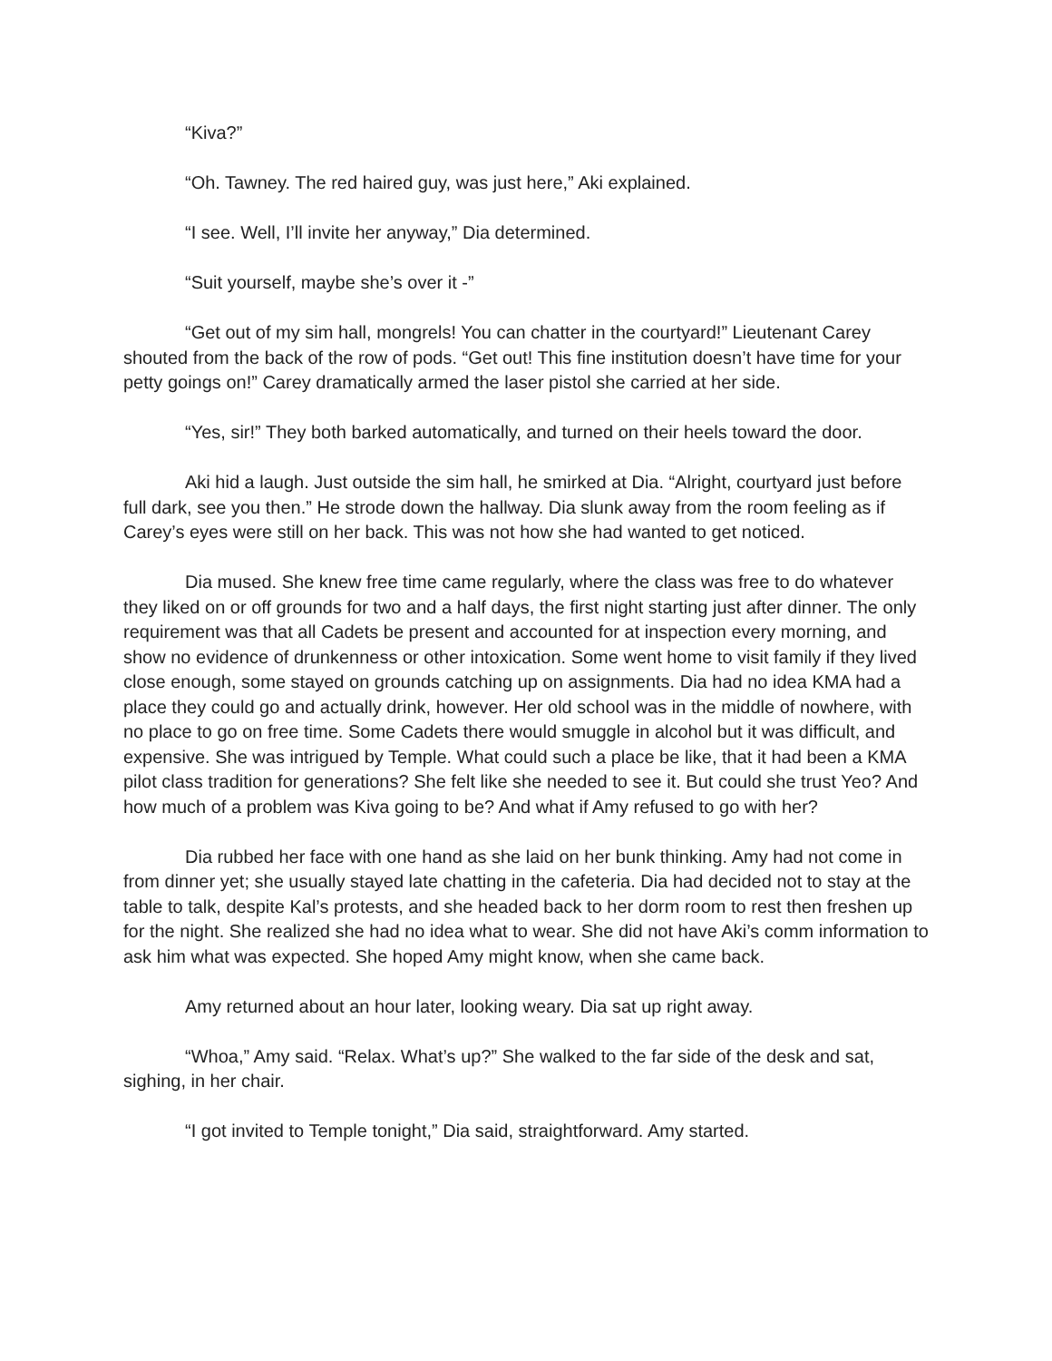“Kiva?”
“Oh. Tawney. The red haired guy, was just here,” Aki explained.
“I see. Well, I’ll invite her anyway,” Dia determined.
“Suit yourself, maybe she’s over it -”
“Get out of my sim hall, mongrels! You can chatter in the courtyard!” Lieutenant Carey shouted from the back of the row of pods. “Get out! This fine institution doesn’t have time for your petty goings on!” Carey dramatically armed the laser pistol she carried at her side.
“Yes, sir!” They both barked automatically, and turned on their heels toward the door.
Aki hid a laugh. Just outside the sim hall, he smirked at Dia. “Alright, courtyard just before full dark, see you then.” He strode down the hallway. Dia slunk away from the room feeling as if Carey’s eyes were still on her back. This was not how she had wanted to get noticed.
Dia mused. She knew free time came regularly, where the class was free to do whatever they liked on or off grounds for two and a half days, the first night starting just after dinner. The only requirement was that all Cadets be present and accounted for at inspection every morning, and show no evidence of drunkenness or other intoxication. Some went home to visit family if they lived close enough, some stayed on grounds catching up on assignments. Dia had no idea KMA had a place they could go and actually drink, however. Her old school was in the middle of nowhere, with no place to go on free time. Some Cadets there would smuggle in alcohol but it was difficult, and expensive. She was intrigued by Temple. What could such a place be like, that it had been a KMA pilot class tradition for generations? She felt like she needed to see it. But could she trust Yeo? And how much of a problem was Kiva going to be? And what if Amy refused to go with her?
Dia rubbed her face with one hand as she laid on her bunk thinking. Amy had not come in from dinner yet; she usually stayed late chatting in the cafeteria. Dia had decided not to stay at the table to talk, despite Kal’s protests, and she headed back to her dorm room to rest then freshen up for the night. She realized she had no idea what to wear. She did not have Aki’s comm information to ask him what was expected. She hoped Amy might know, when she came back.
Amy returned about an hour later, looking weary. Dia sat up right away.
“Whoa,” Amy said. “Relax. What’s up?” She walked to the far side of the desk and sat, sighing, in her chair.
“I got invited to Temple tonight,” Dia said, straightforward. Amy started.